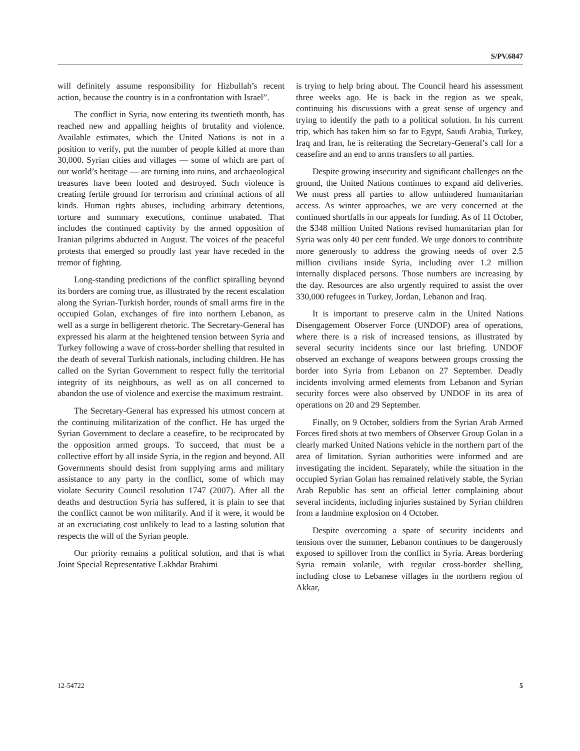S/PV.6847
will definitely assume responsibility for Hizbullah’s recent action, because the country is in a confrontation with Israel”.
The conflict in Syria, now entering its twentieth month, has reached new and appalling heights of brutality and violence. Available estimates, which the United Nations is not in a position to verify, put the number of people killed at more than 30,000. Syrian cities and villages — some of which are part of our world’s heritage — are turning into ruins, and archaeological treasures have been looted and destroyed. Such violence is creating fertile ground for terrorism and criminal actions of all kinds. Human rights abuses, including arbitrary detentions, torture and summary executions, continue unabated. That includes the continued captivity by the armed opposition of Iranian pilgrims abducted in August. The voices of the peaceful protests that emerged so proudly last year have receded in the tremor of fighting.
Long-standing predictions of the conflict spiralling beyond its borders are coming true, as illustrated by the recent escalation along the Syrian-Turkish border, rounds of small arms fire in the occupied Golan, exchanges of fire into northern Lebanon, as well as a surge in belligerent rhetoric. The Secretary-General has expressed his alarm at the heightened tension between Syria and Turkey following a wave of cross-border shelling that resulted in the death of several Turkish nationals, including children. He has called on the Syrian Government to respect fully the territorial integrity of its neighbours, as well as on all concerned to abandon the use of violence and exercise the maximum restraint.
The Secretary-General has expressed his utmost concern at the continuing militarization of the conflict. He has urged the Syrian Government to declare a ceasefire, to be reciprocated by the opposition armed groups. To succeed, that must be a collective effort by all inside Syria, in the region and beyond. All Governments should desist from supplying arms and military assistance to any party in the conflict, some of which may violate Security Council resolution 1747 (2007). After all the deaths and destruction Syria has suffered, it is plain to see that the conflict cannot be won militarily. And if it were, it would be at an excruciating cost unlikely to lead to a lasting solution that respects the will of the Syrian people.
Our priority remains a political solution, and that is what Joint Special Representative Lakhdar Brahimi
is trying to help bring about. The Council heard his assessment three weeks ago. He is back in the region as we speak, continuing his discussions with a great sense of urgency and trying to identify the path to a political solution. In his current trip, which has taken him so far to Egypt, Saudi Arabia, Turkey, Iraq and Iran, he is reiterating the Secretary-General’s call for a ceasefire and an end to arms transfers to all parties.
Despite growing insecurity and significant challenges on the ground, the United Nations continues to expand aid deliveries. We must press all parties to allow unhindered humanitarian access. As winter approaches, we are very concerned at the continued shortfalls in our appeals for funding. As of 11 October, the $348 million United Nations revised humanitarian plan for Syria was only 40 per cent funded. We urge donors to contribute more generously to address the growing needs of over 2.5 million civilians inside Syria, including over 1.2 million internally displaced persons. Those numbers are increasing by the day. Resources are also urgently required to assist the over 330,000 refugees in Turkey, Jordan, Lebanon and Iraq.
It is important to preserve calm in the United Nations Disengagement Observer Force (UNDOF) area of operations, where there is a risk of increased tensions, as illustrated by several security incidents since our last briefing. UNDOF observed an exchange of weapons between groups crossing the border into Syria from Lebanon on 27 September. Deadly incidents involving armed elements from Lebanon and Syrian security forces were also observed by UNDOF in its area of operations on 20 and 29 September.
Finally, on 9 October, soldiers from the Syrian Arab Armed Forces fired shots at two members of Observer Group Golan in a clearly marked United Nations vehicle in the northern part of the area of limitation. Syrian authorities were informed and are investigating the incident. Separately, while the situation in the occupied Syrian Golan has remained relatively stable, the Syrian Arab Republic has sent an official letter complaining about several incidents, including injuries sustained by Syrian children from a landmine explosion on 4 October.
Despite overcoming a spate of security incidents and tensions over the summer, Lebanon continues to be dangerously exposed to spillover from the conflict in Syria. Areas bordering Syria remain volatile, with regular cross-border shelling, including close to Lebanese villages in the northern region of Akkar,
12-54722 5